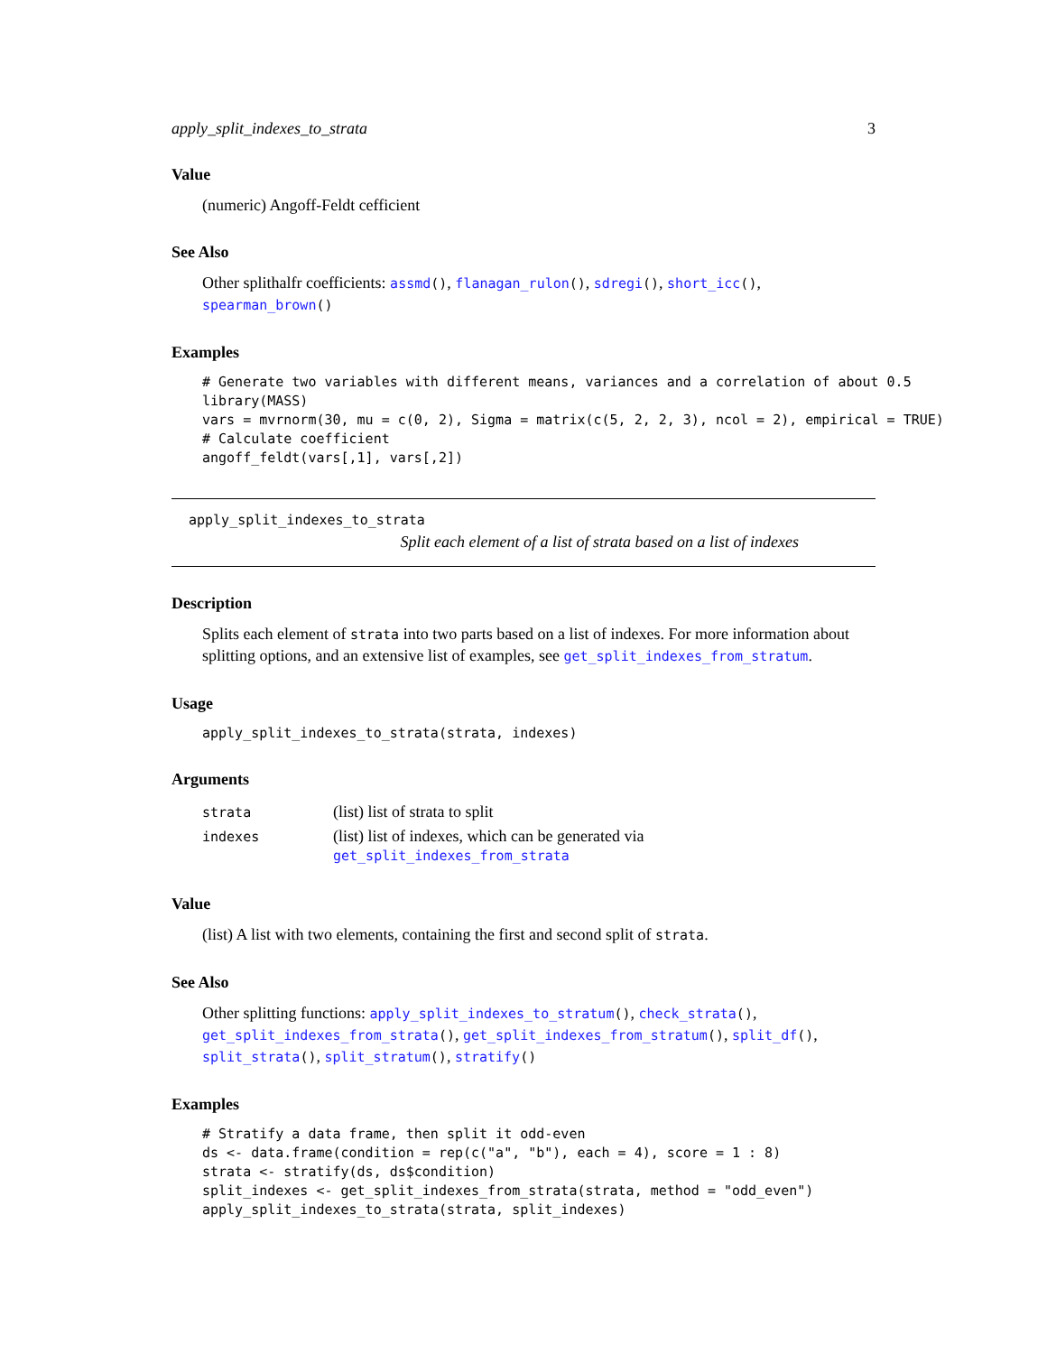apply_split_indexes_to_strata 3
Value
(numeric) Angoff-Feldt cefficient
See Also
Other splithalfr coefficients: assmd(), flanagan_rulon(), sdregi(), short_icc(), spearman_brown()
Examples
# Generate two variables with different means, variances and a correlation of about 0.5
library(MASS)
vars = mvrnorm(30, mu = c(0, 2), Sigma = matrix(c(5, 2, 2, 3), ncol = 2), empirical = TRUE)
# Calculate coefficient
angoff_feldt(vars[,1], vars[,2])
apply_split_indexes_to_strata
Split each element of a list of strata based on a list of indexes
Description
Splits each element of strata into two parts based on a list of indexes. For more information about splitting options, and an extensive list of examples, see get_split_indexes_from_stratum.
Usage
apply_split_indexes_to_strata(strata, indexes)
Arguments
| strata | (list) list of strata to split |
| indexes | (list) list of indexes, which can be generated via get_split_indexes_from_strata |
Value
(list) A list with two elements, containing the first and second split of strata.
See Also
Other splitting functions: apply_split_indexes_to_stratum(), check_strata(), get_split_indexes_from_strata(), get_split_indexes_from_stratum(), split_df(), split_strata(), split_stratum(), stratify()
Examples
# Stratify a data frame, then split it odd-even
ds <- data.frame(condition = rep(c("a", "b"), each = 4), score = 1 : 8)
strata <- stratify(ds, ds$condition)
split_indexes <- get_split_indexes_from_strata(strata, method = "odd_even")
apply_split_indexes_to_strata(strata, split_indexes)